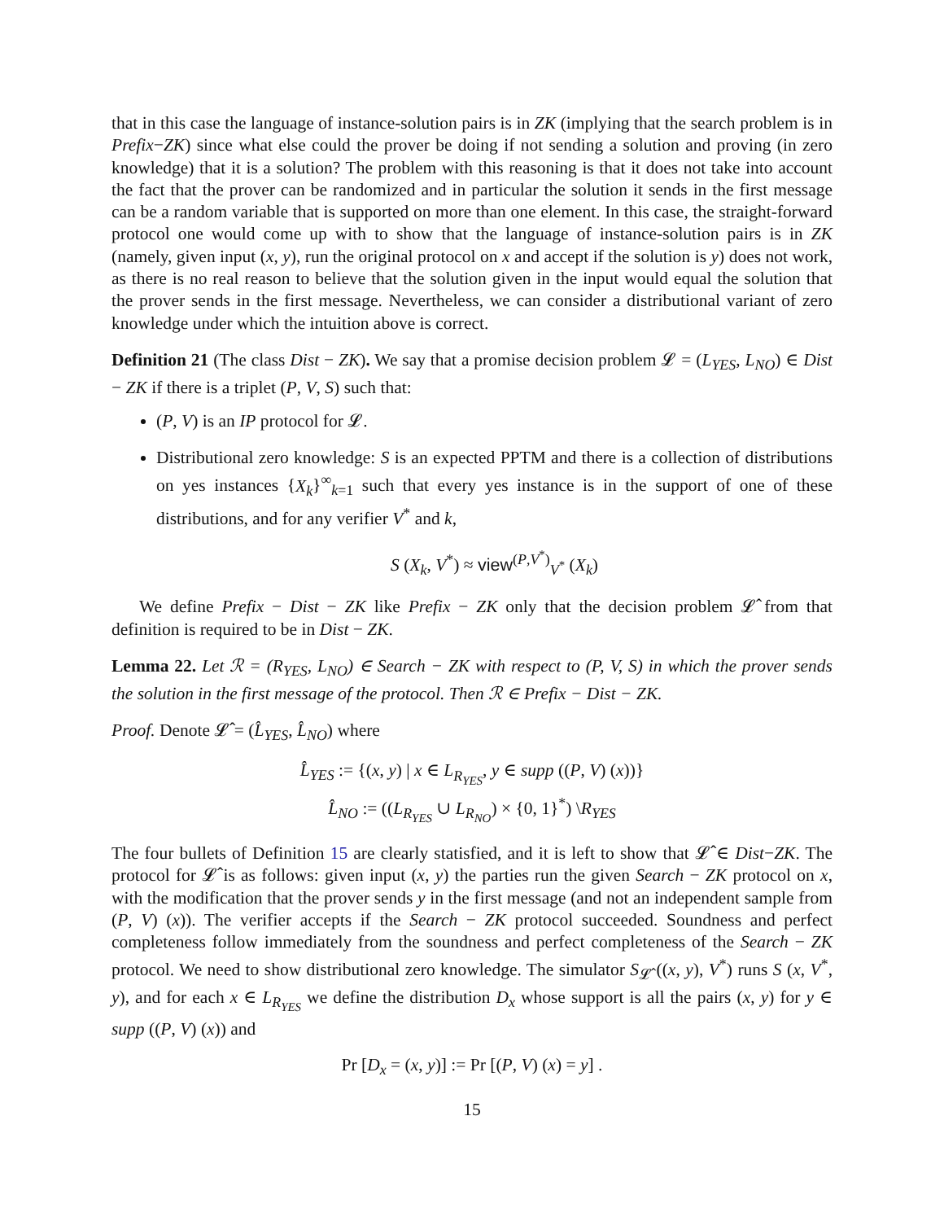that in this case the language of instance-solution pairs is in ZK (implying that the search problem is in Prefix−ZK) since what else could the prover be doing if not sending a solution and proving (in zero knowledge) that it is a solution? The problem with this reasoning is that it does not take into account the fact that the prover can be randomized and in particular the solution it sends in the first message can be a random variable that is supported on more than one element. In this case, the straight-forward protocol one would come up with to show that the language of instance-solution pairs is in ZK (namely, given input (x, y), run the original protocol on x and accept if the solution is y) does not work, as there is no real reason to believe that the solution given in the input would equal the solution that the prover sends in the first message. Nevertheless, we can consider a distributional variant of zero knowledge under which the intuition above is correct.
Definition 21 (The class Dist − ZK). We say that a promise decision problem 𝓛 = (L<sub>YES</sub>, L<sub>NO</sub>) ∈ Dist − ZK if there is a triplet (P, V, S) such that:
(P, V) is an IP protocol for 𝓛.
Distributional zero knowledge: S is an expected PPTM and there is a collection of distributions on yes instances {X<sub>k</sub>}<sup>∞</sup><sub>k=1</sub> such that every yes instance is in the support of one of these distributions, and for any verifier V<sup>*</sup> and k,
S (X<sub>k</sub>, V<sup>*</sup>) ≈ view<sup>(P,V<sup>*</sup>)</sup><sub>V<sup>*</sup></sub> (X<sub>k</sub>)
We define Prefix − Dist − ZK like Prefix − ZK only that the decision problem 𝓛̂ from that definition is required to be in Dist − ZK.
Lemma 22. Let ℛ = (R<sub>YES</sub>, L<sub>NO</sub>) ∈ Search − ZK with respect to (P, V, S) in which the prover sends the solution in the first message of the protocol. Then ℛ ∈ Prefix − Dist − ZK.
Proof. Denote 𝓛̂ = (L̂<sub>YES</sub>, L̂<sub>NO</sub>) where
L̂<sub>YES</sub> := {(x, y) | x ∈ L<sub>R<sub>YES</sub></sub>, y ∈ supp ((P, V) (x))}
L̂<sub>NO</sub> := ((L<sub>R<sub>YES</sub></sub> ∪ L<sub>R<sub>NO</sub></sub>) × {0, 1}<sup>*</sup>) \R<sub>YES</sub>
The four bullets of Definition 15 are clearly statisfied, and it is left to show that 𝓛̂ ∈ Dist−ZK. The protocol for 𝓛̂ is as follows: given input (x, y) the parties run the given Search − ZK protocol on x, with the modification that the prover sends y in the first message (and not an independent sample from (P, V) (x)). The verifier accepts if the Search − ZK protocol succeeded. Soundness and perfect completeness follow immediately from the soundness and perfect completeness of the Search − ZK protocol. We need to show distributional zero knowledge. The simulator S<sub>𝓛̂</sub> ((x, y), V<sup>*</sup>) runs S (x, V<sup>*</sup>, y), and for each x ∈ L<sub>R<sub>YES</sub></sub> we define the distribution D<sub>x</sub> whose support is all the pairs (x, y) for y ∈ supp ((P, V) (x)) and
Pr [D<sub>x</sub> = (x, y)] := Pr [(P, V) (x) = y] .
15